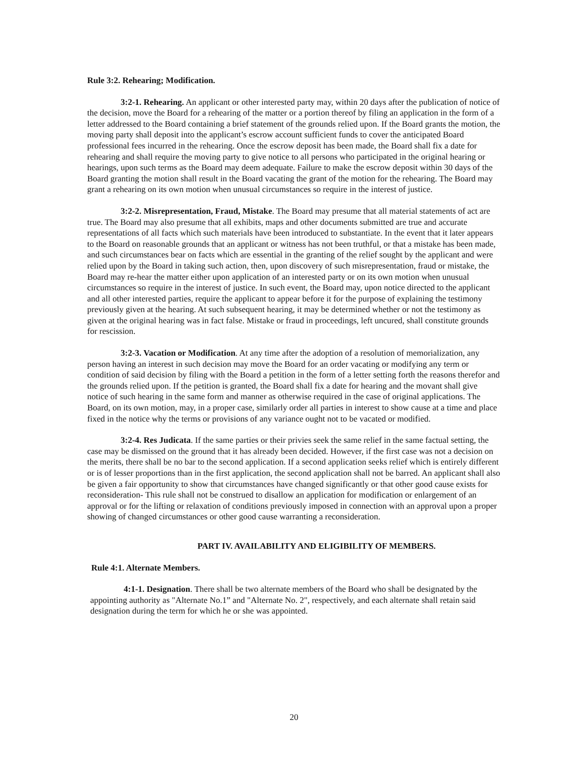Rule 3:2. Rehearing; Modification.
3:2-1. Rehearing. An applicant or other interested party may, within 20 days after the publication of notice of the decision, move the Board for a rehearing of the matter or a portion thereof by filing an application in the form of a letter addressed to the Board containing a brief statement of the grounds relied upon. If the Board grants the motion, the moving party shall deposit into the applicant’s escrow account sufficient funds to cover the anticipated Board professional fees incurred in the rehearing. Once the escrow deposit has been made, the Board shall fix a date for rehearing and shall require the moving party to give notice to all persons who participated in the original hearing or hearings, upon such terms as the Board may deem adequate. Failure to make the escrow deposit within 30 days of the Board granting the motion shall result in the Board vacating the grant of the motion for the rehearing. The Board may grant a rehearing on its own motion when unusual circumstances so require in the interest of justice.
3:2-2. Misrepresentation, Fraud, Mistake. The Board may presume that all material statements of act are true. The Board may also presume that all exhibits, maps and other documents submitted are true and accurate representations of all facts which such materials have been introduced to substantiate. In the event that it later appears to the Board on reasonable grounds that an applicant or witness has not been truthful, or that a mistake has been made, and such circumstances bear on facts which are essential in the granting of the relief sought by the applicant and were relied upon by the Board in taking such action, then, upon discovery of such misrepresentation, fraud or mistake, the Board may re-hear the matter either upon application of an interested party or on its own motion when unusual circumstances so require in the interest of justice. In such event, the Board may, upon notice directed to the applicant and all other interested parties, require the applicant to appear before it for the purpose of explaining the testimony previously given at the hearing. At such subsequent hearing, it may be determined whether or not the testimony as given at the original hearing was in fact false. Mistake or fraud in proceedings, left uncured, shall constitute grounds for rescission.
3:2-3. Vacation or Modification. At any time after the adoption of a resolution of memorialization, any person having an interest in such decision may move the Board for an order vacating or modifying any term or condition of said decision by filing with the Board a petition in the form of a letter setting forth the reasons therefor and the grounds relied upon. If the petition is granted, the Board shall fix a date for hearing and the movant shall give notice of such hearing in the same form and manner as otherwise required in the case of original applications. The Board, on its own motion, may, in a proper case, similarly order all parties in interest to show cause at a time and place fixed in the notice why the terms or provisions of any variance ought not to be vacated or modified.
3:2-4. Res Judicata. If the same parties or their privies seek the same relief in the same factual setting, the case may be dismissed on the ground that it has already been decided. However, if the first case was not a decision on the merits, there shall be no bar to the second application. If a second application seeks relief which is entirely different or is of lesser proportions than in the first application, the second application shall not be barred. An applicant shall also be given a fair opportunity to show that circumstances have changed significantly or that other good cause exists for reconsideration- This rule shall not be construed to disallow an application for modification or enlargement of an approval or for the lifting or relaxation of conditions previously imposed in connection with an approval upon a proper showing of changed circumstances or other good cause warranting a reconsideration.
PART IV. AVAILABILITY AND ELIGIBILITY OF MEMBERS.
Rule 4:1. Alternate Members.
4:1-1. Designation. There shall be two alternate members of the Board who shall be designated by the appointing authority as "Alternate No.1” and "Alternate No. 2", respectively, and each alternate shall retain said designation during the term for which he or she was appointed.
20